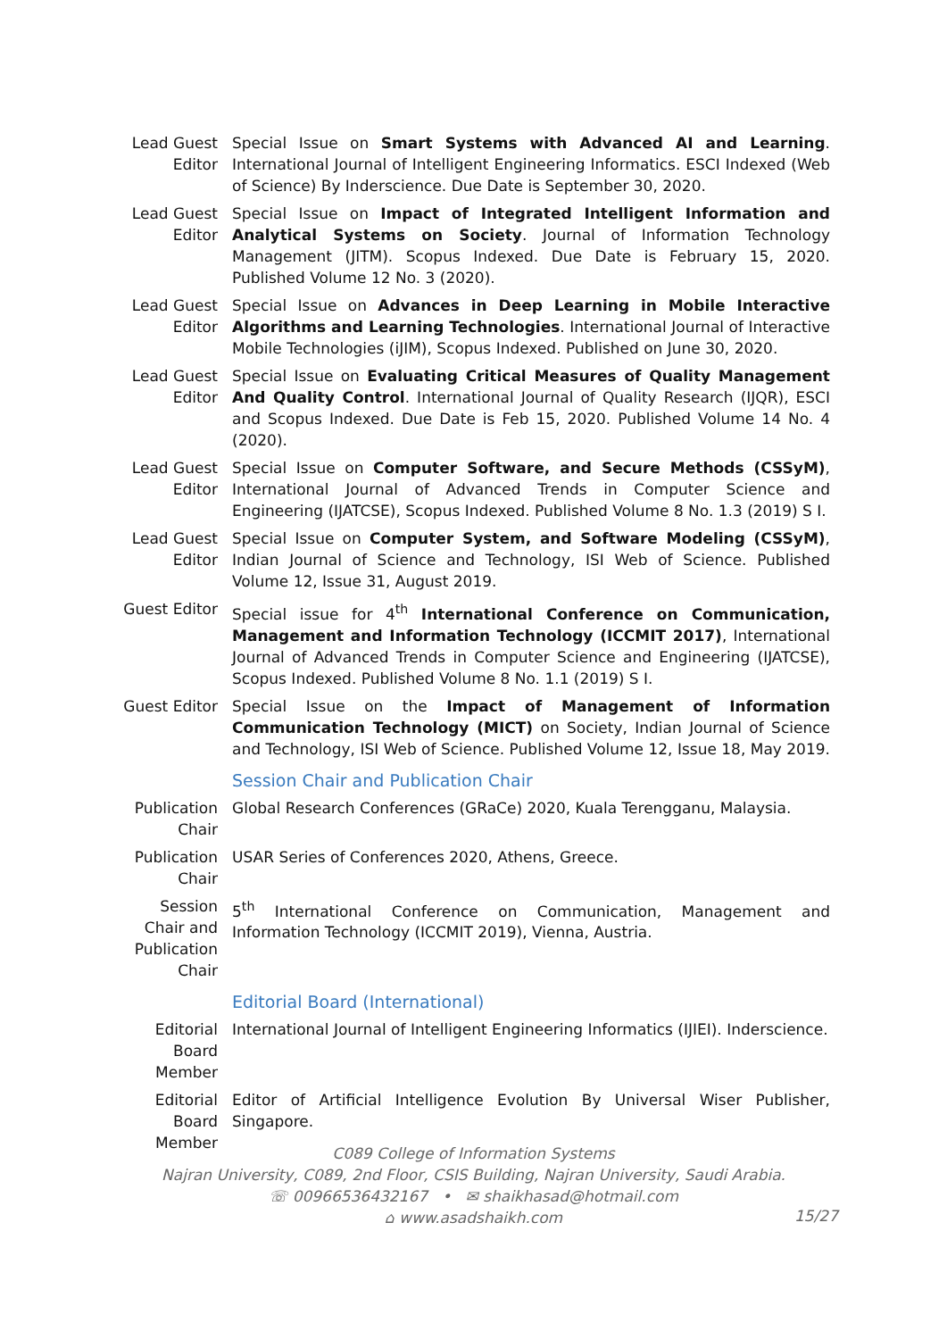Lead Guest Editor
Special Issue on Smart Systems with Advanced AI and Learning. International Journal of Intelligent Engineering Informatics. ESCI Indexed (Web of Science) By Inderscience. Due Date is September 30, 2020.
Lead Guest Editor
Special Issue on Impact of Integrated Intelligent Information and Analytical Systems on Society. Journal of Information Technology Management (JITM). Scopus Indexed. Due Date is February 15, 2020. Published Volume 12 No. 3 (2020).
Lead Guest Editor
Special Issue on Advances in Deep Learning in Mobile Interactive Algorithms and Learning Technologies. International Journal of Interactive Mobile Technologies (iJIM), Scopus Indexed. Published on June 30, 2020.
Lead Guest Editor
Special Issue on Evaluating Critical Measures of Quality Management And Quality Control. International Journal of Quality Research (IJQR), ESCI and Scopus Indexed. Due Date is Feb 15, 2020. Published Volume 14 No. 4 (2020).
Lead Guest Editor
Special Issue on Computer Software, and Secure Methods (CSSyM), International Journal of Advanced Trends in Computer Science and Engineering (IJATCSE), Scopus Indexed. Published Volume 8 No. 1.3 (2019) S I.
Lead Guest Editor
Special Issue on Computer System, and Software Modeling (CSSyM), Indian Journal of Science and Technology, ISI Web of Science. Published Volume 12, Issue 31, August 2019.
Guest Editor
Special issue for 4<sup>th</sup> International Conference on Communication, Management and Information Technology (ICCMIT 2017), International Journal of Advanced Trends in Computer Science and Engineering (IJATCSE), Scopus Indexed. Published Volume 8 No. 1.1 (2019) S I.
Guest Editor
Special Issue on the Impact of Management of Information Communication Technology (MICT) on Society, Indian Journal of Science and Technology, ISI Web of Science. Published Volume 12, Issue 18, May 2019.
Session Chair and Publication Chair
Publication Chair
Global Research Conferences (GRaCe) 2020, Kuala Terengganu, Malaysia.
Publication Chair
USAR Series of Conferences 2020, Athens, Greece.
Session Chair and Publication Chair
5<sup>th</sup> International Conference on Communication, Management and Information Technology (ICCMIT 2019), Vienna, Austria.
Editorial Board (International)
Editorial Board Member
International Journal of Intelligent Engineering Informatics (IJIEI). Inderscience.
Editorial Board Member
Editor of Artificial Intelligence Evolution By Universal Wiser Publisher, Singapore.
C089 College of Information Systems
Najran University, C089, 2nd Floor, CSIS Building, Najran University, Saudi Arabia.
☏ 00966536432167 • ✉ shaikhasad@hotmail.com
⌂ www.asadshaikh.com
15/27